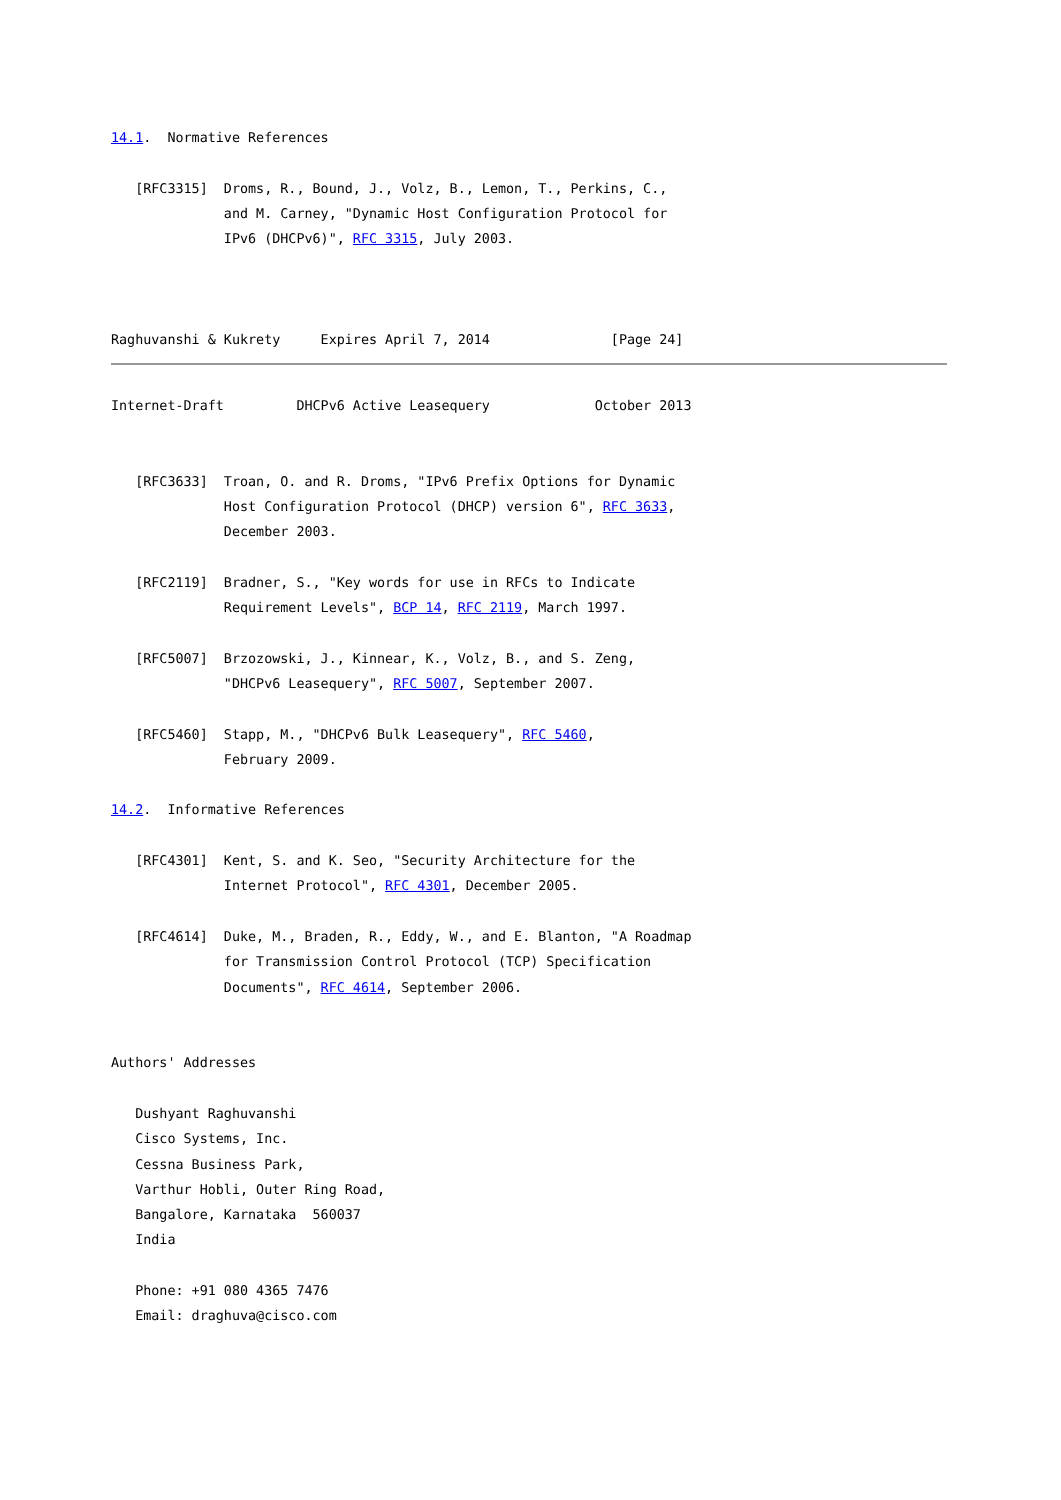14.1.  Normative References

   [RFC3315]  Droms, R., Bound, J., Volz, B., Lemon, T., Perkins, C.,
              and M. Carney, "Dynamic Host Configuration Protocol for
              IPv6 (DHCPv6)", RFC 3315, July 2003.



Raghuvanshi & Kukrety     Expires April 7, 2014               [Page 24]
Internet-Draft         DHCPv6 Active Leasequery             October 2013


   [RFC3633]  Troan, O. and R. Droms, "IPv6 Prefix Options for Dynamic
              Host Configuration Protocol (DHCP) version 6", RFC 3633,
              December 2003.

   [RFC2119]  Bradner, S., "Key words for use in RFCs to Indicate
              Requirement Levels", BCP 14, RFC 2119, March 1997.

   [RFC5007]  Brzozowski, J., Kinnear, K., Volz, B., and S. Zeng,
              "DHCPv6 Leasequery", RFC 5007, September 2007.

   [RFC5460]  Stapp, M., "DHCPv6 Bulk Leasequery", RFC 5460,
              February 2009.

14.2.  Informative References

   [RFC4301]  Kent, S. and K. Seo, "Security Architecture for the
              Internet Protocol", RFC 4301, December 2005.

   [RFC4614]  Duke, M., Braden, R., Eddy, W., and E. Blanton, "A Roadmap
              for Transmission Control Protocol (TCP) Specification
              Documents", RFC 4614, September 2006.


Authors' Addresses

   Dushyant Raghuvanshi
   Cisco Systems, Inc.
   Cessna Business Park,
   Varthur Hobli, Outer Ring Road,
   Bangalore, Karnataka  560037
   India

   Phone: +91 080 4365 7476
   Email: draghuva@cisco.com